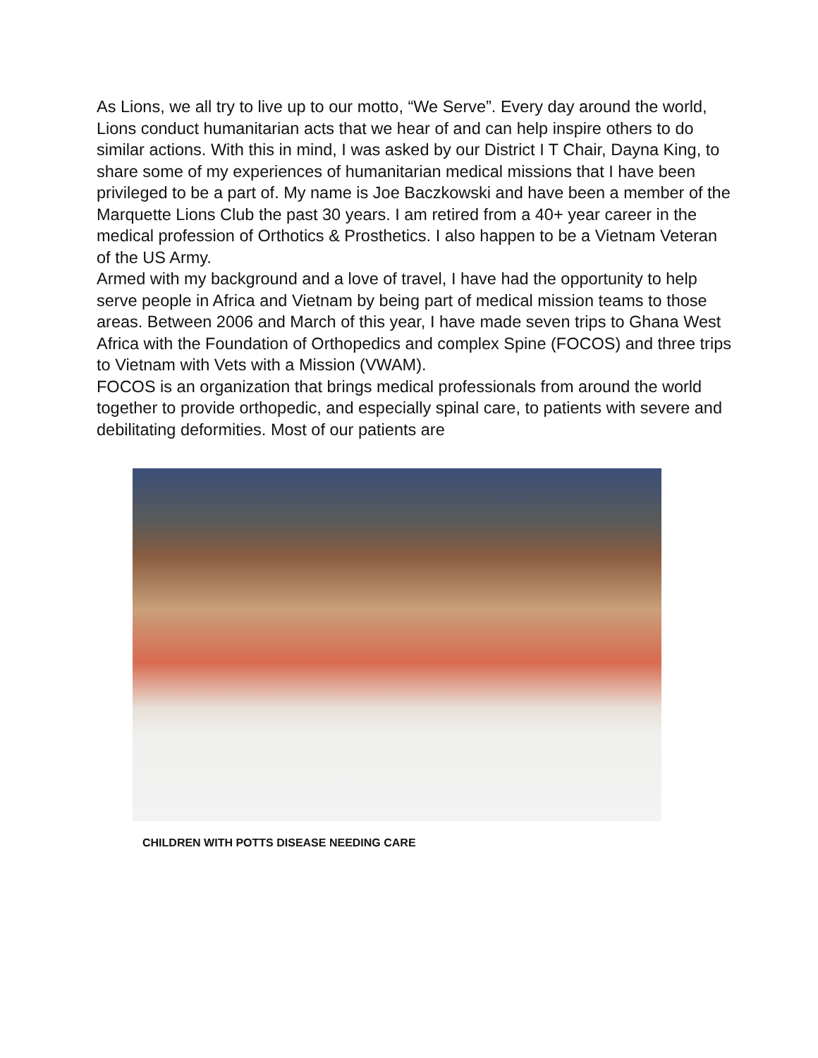As Lions, we all try to live up to our motto, “We Serve”. Every day around the world, Lions conduct humanitarian acts that we hear of and can help inspire others to do similar actions. With this in mind, I was asked by our District I T Chair, Dayna King, to share some of my experiences of humanitarian medical missions that I have been privileged to be a part of. My name is Joe Baczkowski and have been a member of the Marquette Lions Club the past 30 years. I am retired from a 40+ year career in the medical profession of Orthotics & Prosthetics. I also happen to be a Vietnam Veteran of the US Army.
Armed with my background and a love of travel, I have had the opportunity to help serve people in Africa and Vietnam by being part of medical mission teams to those areas. Between 2006 and March of this year, I have made seven trips to Ghana West Africa with the Foundation of Orthopedics and complex Spine (FOCOS) and three trips to Vietnam with Vets with a Mission (VWAM).
FOCOS is an organization that brings medical professionals from around the world together to provide orthopedic, and especially spinal care, to patients with severe and debilitating deformities. Most of our patients are
CHILDREN WITH POTTS DISEASE NEEDING CARE